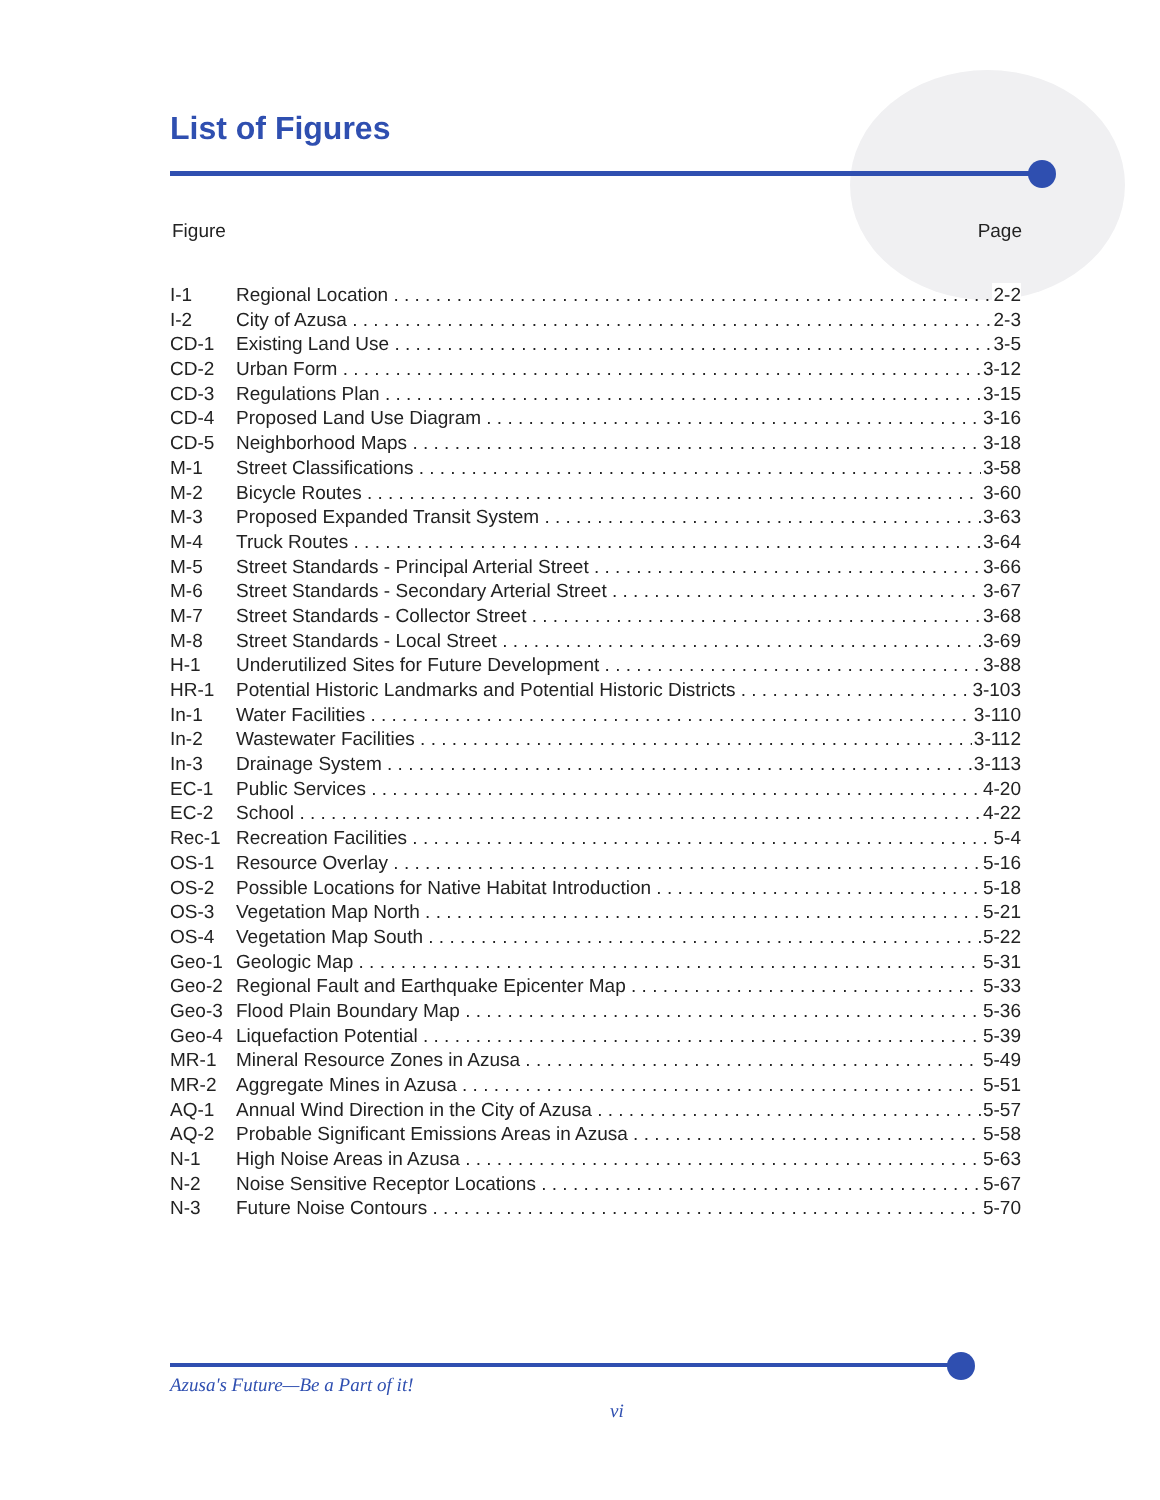List of Figures
Figure Page
I-1 Regional Location 2-2
I-2 City of Azusa 2-3
CD-1 Existing Land Use 3-5
CD-2 Urban Form 3-12
CD-3 Regulations Plan 3-15
CD-4 Proposed Land Use Diagram 3-16
CD-5 Neighborhood Maps 3-18
M-1 Street Classifications 3-58
M-2 Bicycle Routes 3-60
M-3 Proposed Expanded Transit System 3-63
M-4 Truck Routes 3-64
M-5 Street Standards - Principal Arterial Street 3-66
M-6 Street Standards - Secondary Arterial Street 3-67
M-7 Street Standards - Collector Street 3-68
M-8 Street Standards - Local Street 3-69
H-1 Underutilized Sites for Future Development 3-88
HR-1 Potential Historic Landmarks and Potential Historic Districts 3-103
In-1 Water Facilities 3-110
In-2 Wastewater Facilities 3-112
In-3 Drainage System 3-113
EC-1 Public Services 4-20
EC-2 School 4-22
Rec-1 Recreation Facilities 5-4
OS-1 Resource Overlay 5-16
OS-2 Possible Locations for Native Habitat Introduction 5-18
OS-3 Vegetation Map North 5-21
OS-4 Vegetation Map South 5-22
Geo-1 Geologic Map 5-31
Geo-2 Regional Fault and Earthquake Epicenter Map 5-33
Geo-3 Flood Plain Boundary Map 5-36
Geo-4 Liquefaction Potential 5-39
MR-1 Mineral Resource Zones in Azusa 5-49
MR-2 Aggregate Mines in Azusa 5-51
AQ-1 Annual Wind Direction in the City of Azusa 5-57
AQ-2 Probable Significant Emissions Areas in Azusa 5-58
N-1 High Noise Areas in Azusa 5-63
N-2 Noise Sensitive Receptor Locations 5-67
N-3 Future Noise Contours 5-70
Azusa's Future—Be a Part of it!
vi